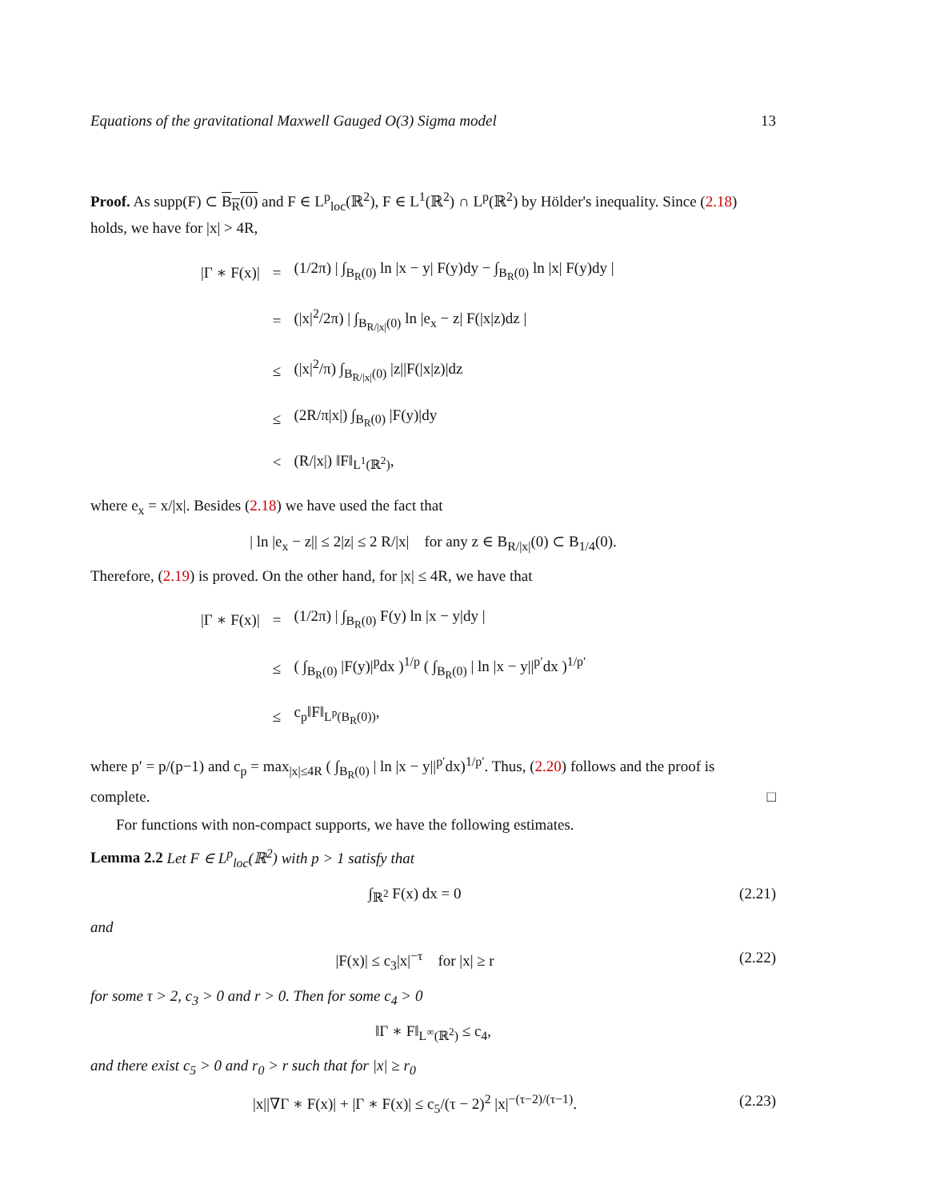Equations of the gravitational Maxwell Gauged O(3) Sigma model 13
Proof. As supp(F) ⊂ B<sub>R</sub>(0) and F ∈ L<sup>p</sup><sub>loc</sub>(ℝ<sup>2</sup>), F ∈ L<sup>1</sup>(ℝ<sup>2</sup>) ∩ L<sup>p</sup>(ℝ<sup>2</sup>) by Hölder's inequality. Since (2.18) holds, we have for |x| > 4R,
| /Γ ∗ F(x)/ | = | (1/2π) / ∫<sub>B<sub>R</sub>(0)</sub> ln /x − y/ F(y)dy − ∫<sub>B<sub>R</sub>(0)</sub> ln /x/ F(y)dy / |
| | = | (/x/<sup>2</sup>/2π) / ∫<sub>B<sub>R//x/</sub>(0)</sub> ln /e<sub>x</sub> − z/ F(/x/z)dz / |
| | ≤ | (/x/<sup>2</sup>/π) ∫<sub>B<sub>R//x/</sub>(0)</sub> /z//F(/x/z)/dz |
| | ≤ | (2R/π/x/) ∫<sub>B<sub>R</sub>(0)</sub> /F(y)/dy |
| | < | (R//x/) ‖F‖<sub>L<sup>1</sup>(ℝ<sup>2</sup>)</sub>, |
where e<sub>x</sub> = x/|x|. Besides (2.18) we have used the fact that
| ln |e<sub>x</sub> − z|| ≤ 2|z| ≤ 2 R/|x| for any z ∈ B<sub>R/|x|</sub>(0) ⊂ B<sub>1/4</sub>(0).
Therefore, (2.19) is proved. On the other hand, for |x| ≤ 4R, we have that
| /Γ ∗ F(x)/ | = | (1/2π) / ∫<sub>B<sub>R</sub>(0)</sub> F(y) ln /x − y/dy / |
| | ≤ | ( ∫<sub>B<sub>R</sub>(0)</sub> /F(y)/<sup>p</sup>dx )<sup>1/p</sup> ( ∫<sub>B<sub>R</sub>(0)</sub> / ln /x − y//<sup>p′</sup>dx )<sup>1/p′</sup> |
| | ≤ | c<sub>p</sub>‖F‖<sub>L<sup>p</sup>(B<sub>R</sub>(0))</sub>, |
where p′ = p/(p−1) and c<sub>p</sub> = max<sub>|x|≤4R</sub> ( ∫<sub>B<sub>R</sub>(0)</sub> | ln |x − y||<sup>p′</sup>dx)<sup>1/p′</sup>. Thus, (2.20) follows and the proof is complete. □
For functions with non-compact supports, we have the following estimates.
Lemma 2.2 Let F ∈ L<sup>p</sup><sub>loc</sub>(ℝ<sup>2</sup>) with p > 1 satisfy that
∫<sub>ℝ<sup>2</sup></sub> F(x) dx = 0 (2.21)
and
|F(x)| ≤ c<sub>3</sub>|x|<sup>−τ</sup> for |x| ≥ r (2.22)
for some τ > 2, c<sub>3</sub> > 0 and r > 0. Then for some c<sub>4</sub> > 0
‖Γ ∗ F‖<sub>L<sup>∞</sup>(ℝ<sup>2</sup>)</sub> ≤ c<sub>4</sub>,
and there exist c<sub>5</sub> > 0 and r<sub>0</sub> > r such that for |x| ≥ r<sub>0</sub>
|x||∇Γ ∗ F(x)| + |Γ ∗ F(x)| ≤ c<sub>5</sub>/(τ − 2)<sup>2</sup> |x|<sup>−(τ−2)/(τ−1)</sup>. (2.23)